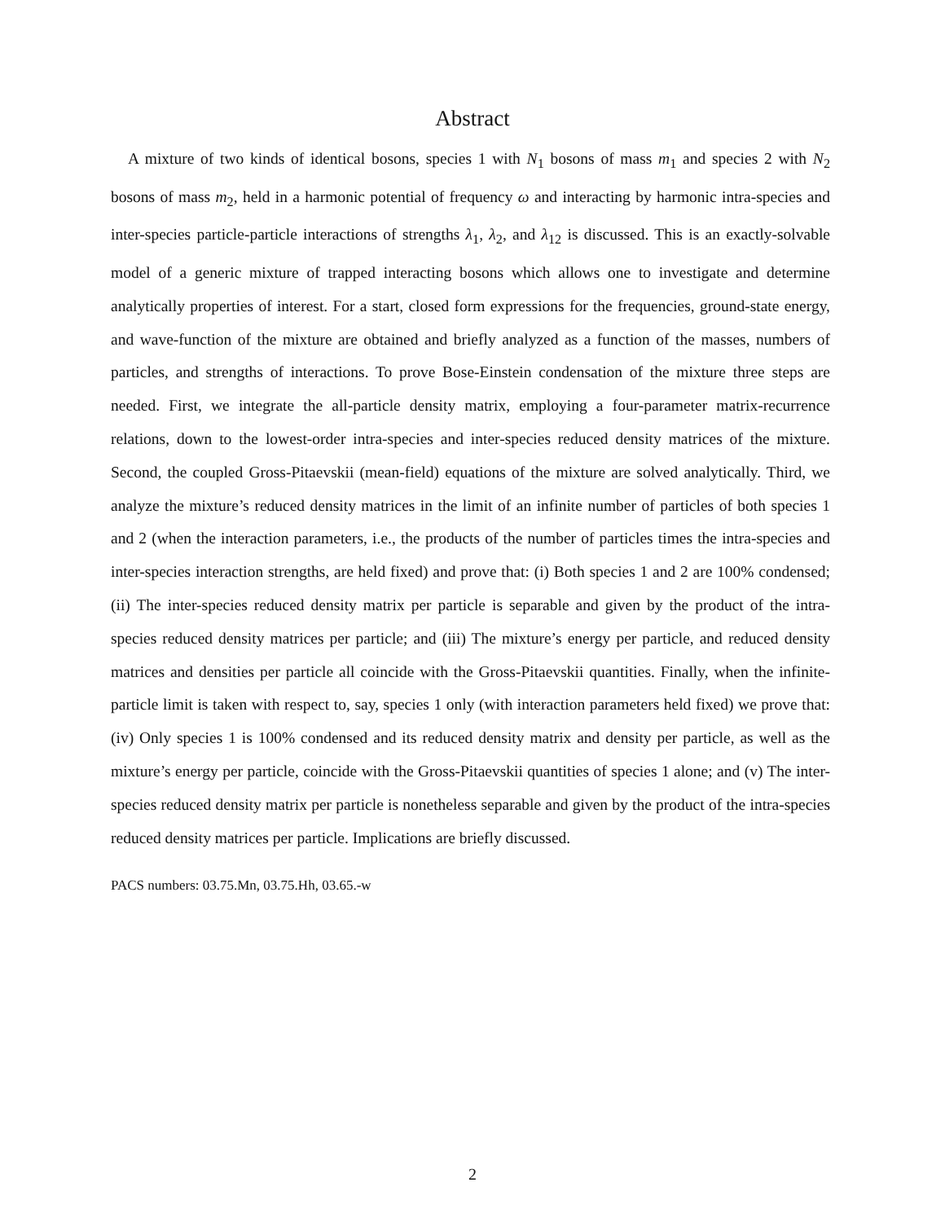Abstract
A mixture of two kinds of identical bosons, species 1 with N<sub>1</sub> bosons of mass m<sub>1</sub> and species 2 with N<sub>2</sub> bosons of mass m<sub>2</sub>, held in a harmonic potential of frequency ω and interacting by harmonic intra-species and inter-species particle-particle interactions of strengths λ<sub>1</sub>, λ<sub>2</sub>, and λ<sub>12</sub> is discussed. This is an exactly-solvable model of a generic mixture of trapped interacting bosons which allows one to investigate and determine analytically properties of interest. For a start, closed form expressions for the frequencies, ground-state energy, and wave-function of the mixture are obtained and briefly analyzed as a function of the masses, numbers of particles, and strengths of interactions. To prove Bose-Einstein condensation of the mixture three steps are needed. First, we integrate the all-particle density matrix, employing a four-parameter matrix-recurrence relations, down to the lowest-order intra-species and inter-species reduced density matrices of the mixture. Second, the coupled Gross-Pitaevskii (mean-field) equations of the mixture are solved analytically. Third, we analyze the mixture’s reduced density matrices in the limit of an infinite number of particles of both species 1 and 2 (when the interaction parameters, i.e., the products of the number of particles times the intra-species and inter-species interaction strengths, are held fixed) and prove that: (i) Both species 1 and 2 are 100% condensed; (ii) The inter-species reduced density matrix per particle is separable and given by the product of the intra-species reduced density matrices per particle; and (iii) The mixture’s energy per particle, and reduced density matrices and densities per particle all coincide with the Gross-Pitaevskii quantities. Finally, when the infinite-particle limit is taken with respect to, say, species 1 only (with interaction parameters held fixed) we prove that: (iv) Only species 1 is 100% condensed and its reduced density matrix and density per particle, as well as the mixture’s energy per particle, coincide with the Gross-Pitaevskii quantities of species 1 alone; and (v) The inter-species reduced density matrix per particle is nonetheless separable and given by the product of the intra-species reduced density matrices per particle. Implications are briefly discussed.
PACS numbers: 03.75.Mn, 03.75.Hh, 03.65.-w
2